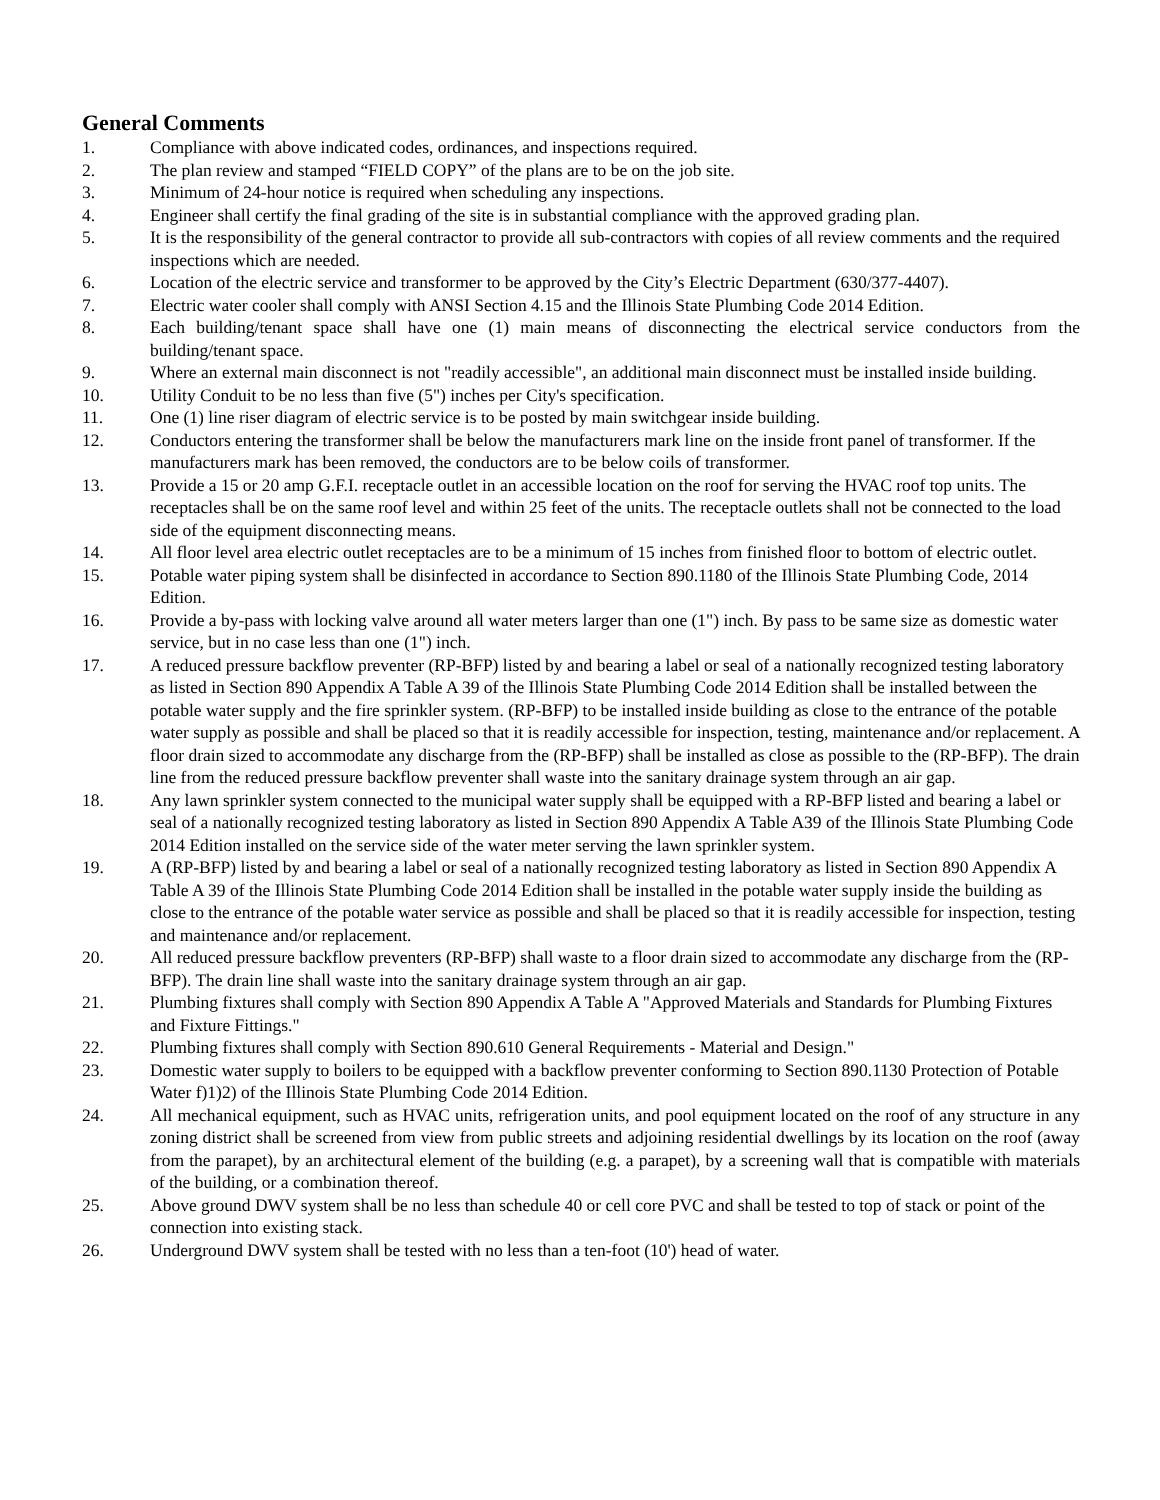General Comments
1. Compliance with above indicated codes, ordinances, and inspections required.
2. The plan review and stamped “FIELD COPY” of the plans are to be on the job site.
3. Minimum of 24-hour notice is required when scheduling any inspections.
4. Engineer shall certify the final grading of the site is in substantial compliance with the approved grading plan.
5. It is the responsibility of the general contractor to provide all sub-contractors with copies of all review comments and the required inspections which are needed.
6. Location of the electric service and transformer to be approved by the City’s Electric Department (630/377-4407).
7. Electric water cooler shall comply with ANSI Section 4.15 and the Illinois State Plumbing Code 2014 Edition.
8. Each building/tenant space shall have one (1) main means of disconnecting the electrical service conductors from the building/tenant space.
9. Where an external main disconnect is not "readily accessible", an additional main disconnect must be installed inside building.
10. Utility Conduit to be no less than five (5") inches per City's specification.
11. One (1) line riser diagram of electric service is to be posted by main switchgear inside building.
12. Conductors entering the transformer shall be below the manufacturers mark line on the inside front panel of transformer. If the manufacturers mark has been removed, the conductors are to be below coils of transformer.
13. Provide a 15 or 20 amp G.F.I. receptacle outlet in an accessible location on the roof for serving the HVAC roof top units. The receptacles shall be on the same roof level and within 25 feet of the units. The receptacle outlets shall not be connected to the load side of the equipment disconnecting means.
14. All floor level area electric outlet receptacles are to be a minimum of 15 inches from finished floor to bottom of electric outlet.
15. Potable water piping system shall be disinfected in accordance to Section 890.1180 of the Illinois State Plumbing Code, 2014 Edition.
16. Provide a by-pass with locking valve around all water meters larger than one (1") inch. By pass to be same size as domestic water service, but in no case less than one (1") inch.
17. A reduced pressure backflow preventer (RP-BFP) listed by and bearing a label or seal of a nationally recognized testing laboratory as listed in Section 890 Appendix A Table A 39 of the Illinois State Plumbing Code 2014 Edition shall be installed between the potable water supply and the fire sprinkler system. (RP-BFP) to be installed inside building as close to the entrance of the potable water supply as possible and shall be placed so that it is readily accessible for inspection, testing, maintenance and/or replacement. A floor drain sized to accommodate any discharge from the (RP-BFP) shall be installed as close as possible to the (RP-BFP). The drain line from the reduced pressure backflow preventer shall waste into the sanitary drainage system through an air gap.
18. Any lawn sprinkler system connected to the municipal water supply shall be equipped with a RP-BFP listed and bearing a label or seal of a nationally recognized testing laboratory as listed in Section 890 Appendix A Table A39 of the Illinois State Plumbing Code 2014 Edition installed on the service side of the water meter serving the lawn sprinkler system.
19. A (RP-BFP) listed by and bearing a label or seal of a nationally recognized testing laboratory as listed in Section 890 Appendix A Table A 39 of the Illinois State Plumbing Code 2014 Edition shall be installed in the potable water supply inside the building as close to the entrance of the potable water service as possible and shall be placed so that it is readily accessible for inspection, testing and maintenance and/or replacement.
20. All reduced pressure backflow preventers (RP-BFP) shall waste to a floor drain sized to accommodate any discharge from the (RP-BFP). The drain line shall waste into the sanitary drainage system through an air gap.
21. Plumbing fixtures shall comply with Section 890 Appendix A Table A "Approved Materials and Standards for Plumbing Fixtures and Fixture Fittings."
22. Plumbing fixtures shall comply with Section 890.610 General Requirements - Material and Design."
23. Domestic water supply to boilers to be equipped with a backflow preventer conforming to Section 890.1130 Protection of Potable Water f)1)2) of the Illinois State Plumbing Code 2014 Edition.
24. All mechanical equipment, such as HVAC units, refrigeration units, and pool equipment located on the roof of any structure in any zoning district shall be screened from view from public streets and adjoining residential dwellings by its location on the roof (away from the parapet), by an architectural element of the building (e.g. a parapet), by a screening wall that is compatible with materials of the building, or a combination thereof.
25. Above ground DWV system shall be no less than schedule 40 or cell core PVC and shall be tested to top of stack or point of the connection into existing stack.
26. Underground DWV system shall be tested with no less than a ten-foot (10') head of water.